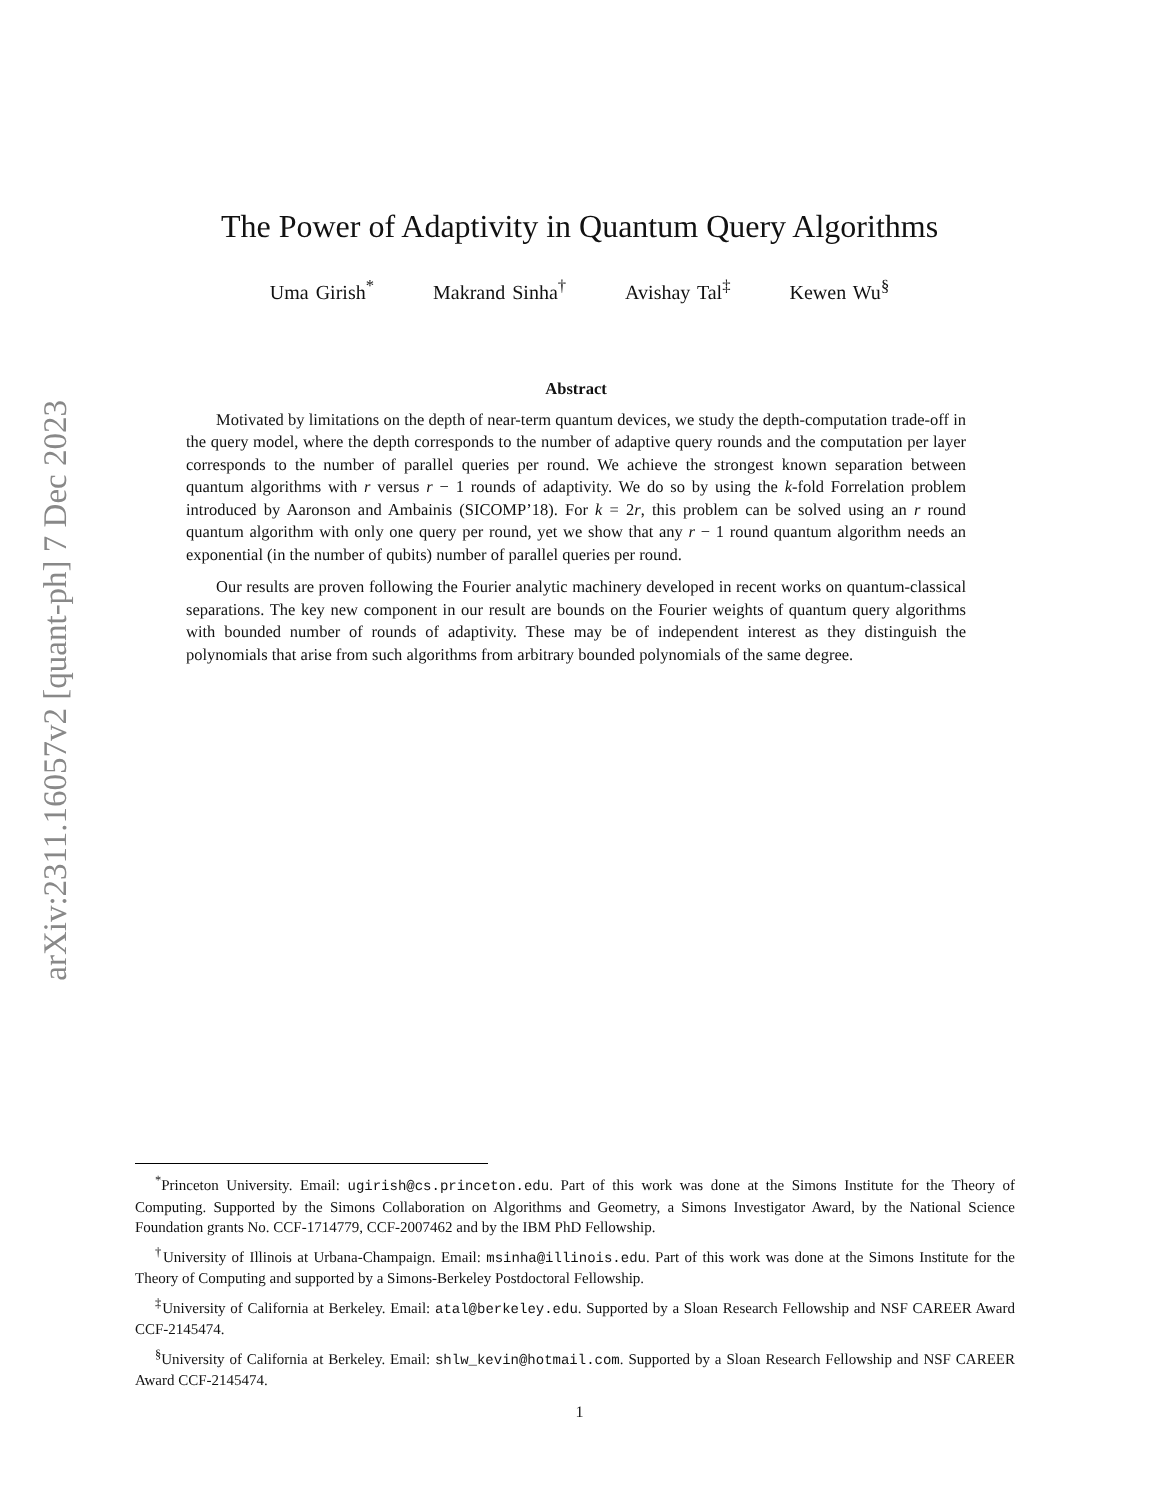arXiv:2311.16057v2 [quant-ph] 7 Dec 2023
The Power of Adaptivity in Quantum Query Algorithms
Uma Girish<sup>*</sup> Makrand Sinha<sup>†</sup> Avishay Tal<sup>‡</sup> Kewen Wu<sup>§</sup>
Abstract
Motivated by limitations on the depth of near-term quantum devices, we study the depth-computation trade-off in the query model, where the depth corresponds to the number of adaptive query rounds and the computation per layer corresponds to the number of parallel queries per round. We achieve the strongest known separation between quantum algorithms with r versus r − 1 rounds of adaptivity. We do so by using the k-fold Forrelation problem introduced by Aaronson and Ambainis (SICOMP’18). For k = 2r, this problem can be solved using an r round quantum algorithm with only one query per round, yet we show that any r − 1 round quantum algorithm needs an exponential (in the number of qubits) number of parallel queries per round.
Our results are proven following the Fourier analytic machinery developed in recent works on quantum-classical separations. The key new component in our result are bounds on the Fourier weights of quantum query algorithms with bounded number of rounds of adaptivity. These may be of independent interest as they distinguish the polynomials that arise from such algorithms from arbitrary bounded polynomials of the same degree.
<sup>*</sup> Princeton University. Email: ugirish@cs.princeton.edu. Part of this work was done at the Simons Institute for the Theory of Computing. Supported by the Simons Collaboration on Algorithms and Geometry, a Simons Investigator Award, by the National Science Foundation grants No. CCF-1714779, CCF-2007462 and by the IBM PhD Fellowship.
<sup>†</sup> University of Illinois at Urbana-Champaign. Email: msinha@illinois.edu. Part of this work was done at the Simons Institute for the Theory of Computing and supported by a Simons-Berkeley Postdoctoral Fellowship.
<sup>‡</sup> University of California at Berkeley. Email: atal@berkeley.edu. Supported by a Sloan Research Fellowship and NSF CAREER Award CCF-2145474.
<sup>§</sup> University of California at Berkeley. Email: shlw_kevin@hotmail.com. Supported by a Sloan Research Fellowship and NSF CAREER Award CCF-2145474.
1